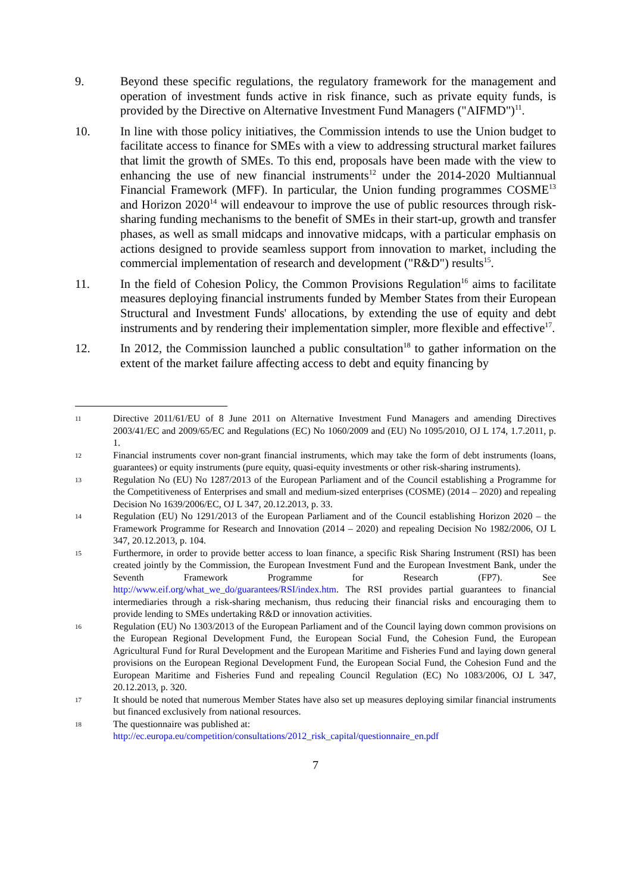9. Beyond these specific regulations, the regulatory framework for the management and operation of investment funds active in risk finance, such as private equity funds, is provided by the Directive on Alternative Investment Fund Managers ("AIFMD")<sup>11</sup>.
10. In line with those policy initiatives, the Commission intends to use the Union budget to facilitate access to finance for SMEs with a view to addressing structural market failures that limit the growth of SMEs. To this end, proposals have been made with the view to enhancing the use of new financial instruments<sup>12</sup> under the 2014-2020 Multiannual Financial Framework (MFF). In particular, the Union funding programmes COSME<sup>13</sup> and Horizon 2020<sup>14</sup> will endeavour to improve the use of public resources through risk-sharing funding mechanisms to the benefit of SMEs in their start-up, growth and transfer phases, as well as small midcaps and innovative midcaps, with a particular emphasis on actions designed to provide seamless support from innovation to market, including the commercial implementation of research and development ("R&D") results<sup>15</sup>.
11. In the field of Cohesion Policy, the Common Provisions Regulation<sup>16</sup> aims to facilitate measures deploying financial instruments funded by Member States from their European Structural and Investment Funds' allocations, by extending the use of equity and debt instruments and by rendering their implementation simpler, more flexible and effective<sup>17</sup>.
12. In 2012, the Commission launched a public consultation<sup>18</sup> to gather information on the extent of the market failure affecting access to debt and equity financing by
11
Directive 2011/61/EU of 8 June 2011 on Alternative Investment Fund Managers and amending Directives 2003/41/EC and 2009/65/EC and Regulations (EC) No 1060/2009 and (EU) No 1095/2010, OJ L 174, 1.7.2011, p. 1.
12
Financial instruments cover non-grant financial instruments, which may take the form of debt instruments (loans, guarantees) or equity instruments (pure equity, quasi-equity investments or other risk-sharing instruments).
13
Regulation No (EU) No 1287/2013 of the European Parliament and of the Council establishing a Programme for the Competitiveness of Enterprises and small and medium-sized enterprises (COSME) (2014 – 2020) and repealing Decision No 1639/2006/EC, OJ L 347, 20.12.2013, p. 33.
14
Regulation (EU) No 1291/2013 of the European Parliament and of the Council establishing Horizon 2020 – the Framework Programme for Research and Innovation (2014 – 2020) and repealing Decision No 1982/2006, OJ L 347, 20.12.2013, p. 104.
15
Furthermore, in order to provide better access to loan finance, a specific Risk Sharing Instrument (RSI) has been created jointly by the Commission, the European Investment Fund and the European Investment Bank, under the Seventh Framework Programme for Research (FP7). See http://www.eif.org/what_we_do/guarantees/RSI/index.htm. The RSI provides partial guarantees to financial intermediaries through a risk-sharing mechanism, thus reducing their financial risks and encouraging them to provide lending to SMEs undertaking R&D or innovation activities.
16
Regulation (EU) No 1303/2013 of the European Parliament and of the Council laying down common provisions on the European Regional Development Fund, the European Social Fund, the Cohesion Fund, the European Agricultural Fund for Rural Development and the European Maritime and Fisheries Fund and laying down general provisions on the European Regional Development Fund, the European Social Fund, the Cohesion Fund and the European Maritime and Fisheries Fund and repealing Council Regulation (EC) No 1083/2006, OJ L 347, 20.12.2013, p. 320.
17
It should be noted that numerous Member States have also set up measures deploying similar financial instruments but financed exclusively from national resources.
18
The questionnaire was published at:
http://ec.europa.eu/competition/consultations/2012_risk_capital/questionnaire_en.pdf
7